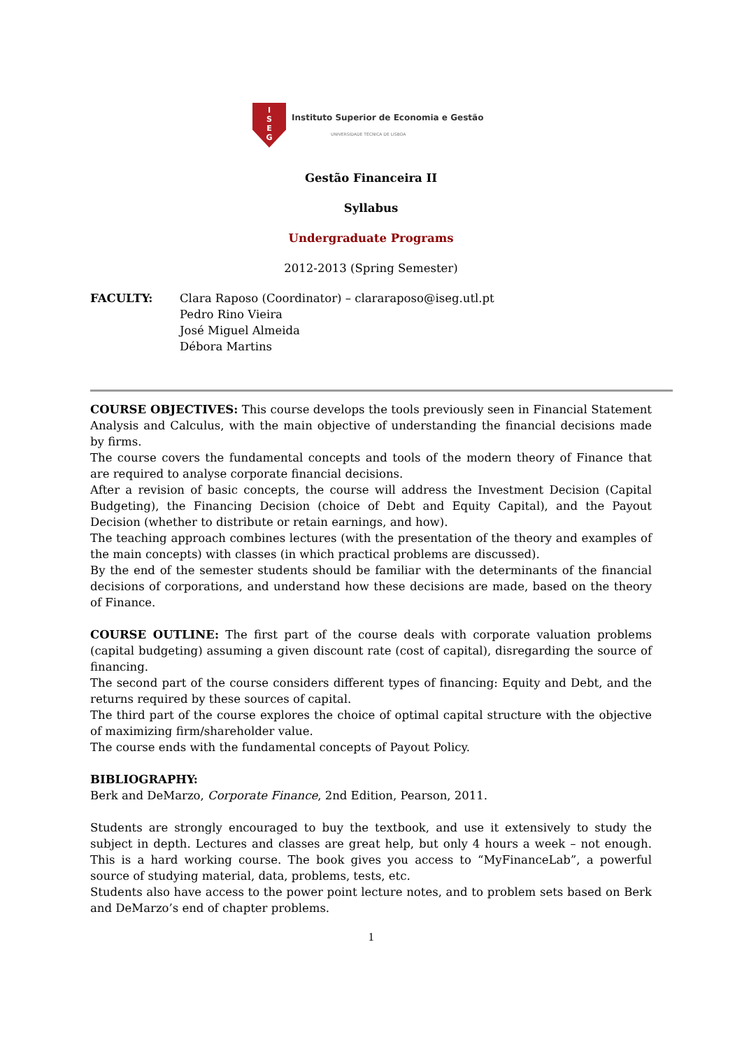I
S
E
G
Instituto Superior de Economia e Gestão
UNIVERSIDADE TÉCNICA DE LISBOA
Gestão Financeira II
Syllabus
Undergraduate Programs
2012-2013 (Spring Semester)
FACULTY: Clara Raposo (Coordinator) – clararaposo@iseg.utl.pt
Pedro Rino Vieira
José Miguel Almeida
Débora Martins
COURSE OBJECTIVES: This course develops the tools previously seen in Financial Statement Analysis and Calculus, with the main objective of understanding the financial decisions made by firms.
The course covers the fundamental concepts and tools of the modern theory of Finance that are required to analyse corporate financial decisions.
After a revision of basic concepts, the course will address the Investment Decision (Capital Budgeting), the Financing Decision (choice of Debt and Equity Capital), and the Payout Decision (whether to distribute or retain earnings, and how).
The teaching approach combines lectures (with the presentation of the theory and examples of the main concepts) with classes (in which practical problems are discussed).
By the end of the semester students should be familiar with the determinants of the financial decisions of corporations, and understand how these decisions are made, based on the theory of Finance.
COURSE OUTLINE: The first part of the course deals with corporate valuation problems (capital budgeting) assuming a given discount rate (cost of capital), disregarding the source of financing.
The second part of the course considers different types of financing: Equity and Debt, and the returns required by these sources of capital.
The third part of the course explores the choice of optimal capital structure with the objective of maximizing firm/shareholder value.
The course ends with the fundamental concepts of Payout Policy.
BIBLIOGRAPHY:
Berk and DeMarzo, Corporate Finance, 2nd Edition, Pearson, 2011.
Students are strongly encouraged to buy the textbook, and use it extensively to study the subject in depth. Lectures and classes are great help, but only 4 hours a week – not enough. This is a hard working course. The book gives you access to “MyFinanceLab”, a powerful source of studying material, data, problems, tests, etc.
Students also have access to the power point lecture notes, and to problem sets based on Berk and DeMarzo’s end of chapter problems.
1